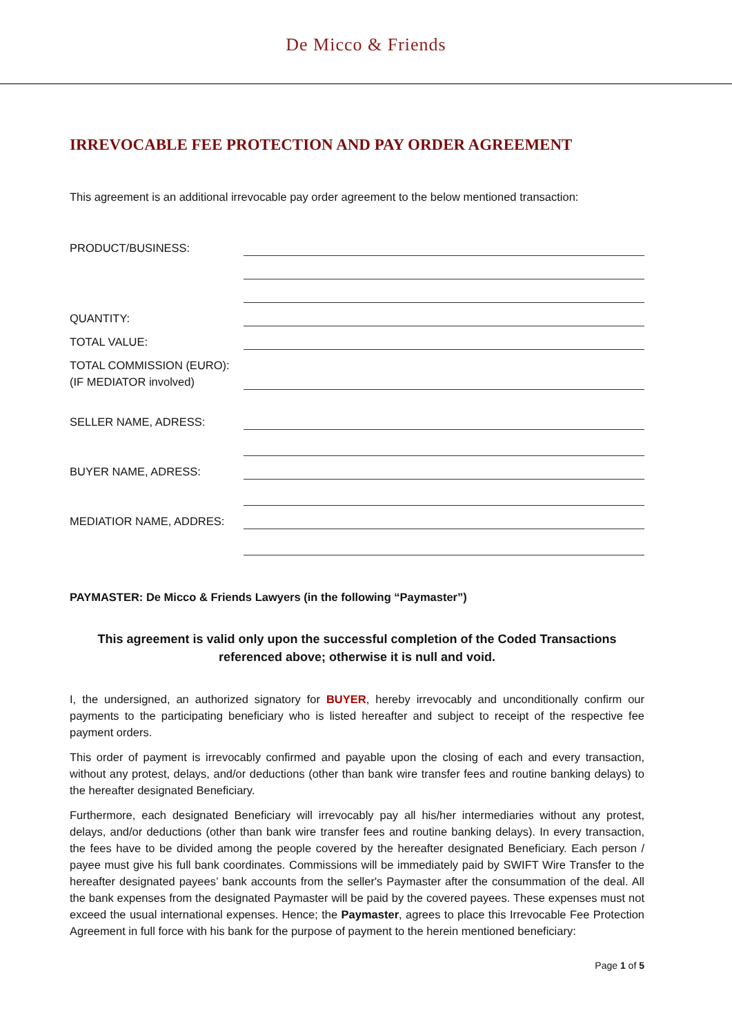De Micco & Friends
IRREVOCABLE FEE PROTECTION AND PAY ORDER AGREEMENT
This agreement is an additional irrevocable pay order agreement to the below mentioned transaction:
PRODUCT/BUSINESS:
QUANTITY:
TOTAL VALUE:
TOTAL COMMISSION (EURO):
(IF MEDIATOR involved)
SELLER NAME, ADRESS:
BUYER NAME, ADRESS:
MEDIATIOR NAME, ADDRES:
PAYMASTER: De Micco & Friends Lawyers (in the following “Paymaster”)
This agreement is valid only upon the successful completion of the Coded Transactions referenced above; otherwise it is null and void.
I, the undersigned, an authorized signatory for BUYER, hereby irrevocably and unconditionally confirm our payments to the participating beneficiary who is listed hereafter and subject to receipt of the respective fee payment orders.
This order of payment is irrevocably confirmed and payable upon the closing of each and every transaction, without any protest, delays, and/or deductions (other than bank wire transfer fees and routine banking delays) to the hereafter designated Beneficiary.
Furthermore, each designated Beneficiary will irrevocably pay all his/her intermediaries without any protest, delays, and/or deductions (other than bank wire transfer fees and routine banking delays). In every transaction, the fees have to be divided among the people covered by the hereafter designated Beneficiary. Each person / payee must give his full bank coordinates. Commissions will be immediately paid by SWIFT Wire Transfer to the hereafter designated payees’ bank accounts from the seller's Paymaster after the consummation of the deal. All the bank expenses from the designated Paymaster will be paid by the covered payees. These expenses must not exceed the usual international expenses. Hence; the Paymaster, agrees to place this Irrevocable Fee Protection Agreement in full force with his bank for the purpose of payment to the herein mentioned beneficiary:
Page 1 of 5